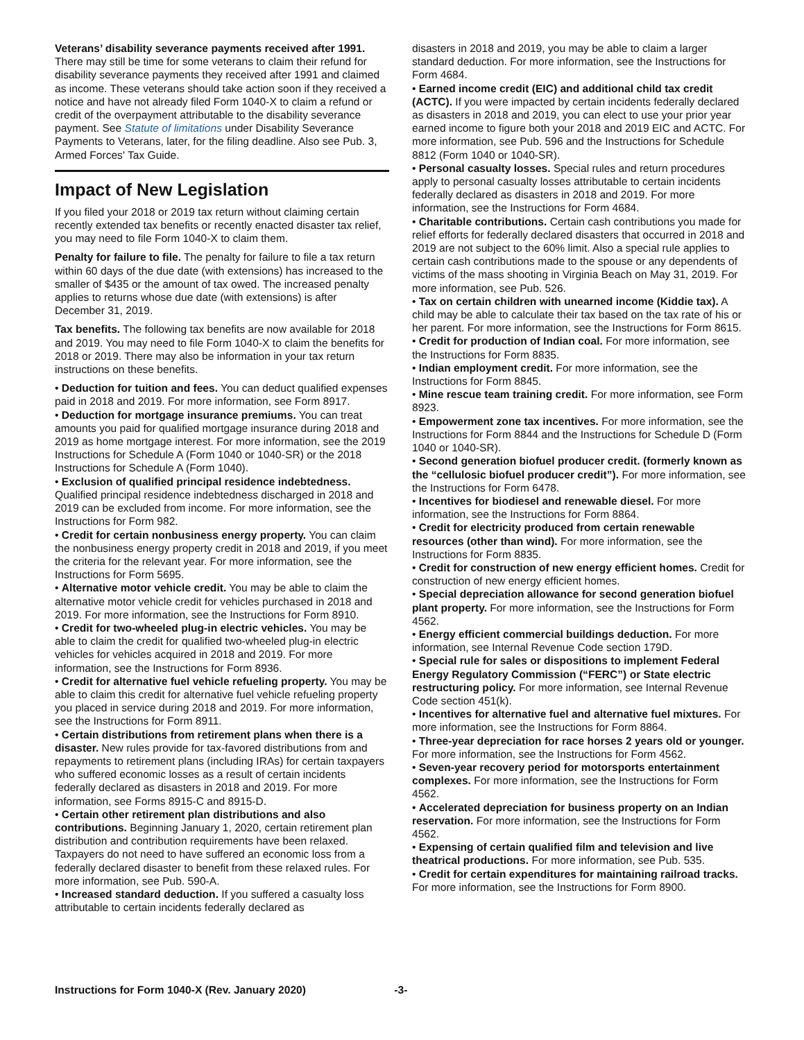Veterans’ disability severance payments received after 1991. There may still be time for some veterans to claim their refund for disability severance payments they received after 1991 and claimed as income. These veterans should take action soon if they received a notice and have not already filed Form 1040-X to claim a refund or credit of the overpayment attributable to the disability severance payment. See Statute of limitations under Disability Severance Payments to Veterans, later, for the filing deadline. Also see Pub. 3, Armed Forces' Tax Guide.
Impact of New Legislation
If you filed your 2018 or 2019 tax return without claiming certain recently extended tax benefits or recently enacted disaster tax relief, you may need to file Form 1040-X to claim them.
Penalty for failure to file. The penalty for failure to file a tax return within 60 days of the due date (with extensions) has increased to the smaller of $435 or the amount of tax owed. The increased penalty applies to returns whose due date (with extensions) is after December 31, 2019.
Tax benefits. The following tax benefits are now available for 2018 and 2019. You may need to file Form 1040-X to claim the benefits for 2018 or 2019. There may also be information in your tax return instructions on these benefits.
• Deduction for tuition and fees. You can deduct qualified expenses paid in 2018 and 2019. For more information, see Form 8917.
• Deduction for mortgage insurance premiums. You can treat amounts you paid for qualified mortgage insurance during 2018 and 2019 as home mortgage interest. For more information, see the 2019 Instructions for Schedule A (Form 1040 or 1040-SR) or the 2018 Instructions for Schedule A (Form 1040).
• Exclusion of qualified principal residence indebtedness. Qualified principal residence indebtedness discharged in 2018 and 2019 can be excluded from income. For more information, see the Instructions for Form 982.
• Credit for certain nonbusiness energy property. You can claim the nonbusiness energy property credit in 2018 and 2019, if you meet the criteria for the relevant year. For more information, see the Instructions for Form 5695.
• Alternative motor vehicle credit. You may be able to claim the alternative motor vehicle credit for vehicles purchased in 2018 and 2019. For more information, see the Instructions for Form 8910.
• Credit for two-wheeled plug-in electric vehicles. You may be able to claim the credit for qualified two-wheeled plug-in electric vehicles for vehicles acquired in 2018 and 2019. For more information, see the Instructions for Form 8936.
• Credit for alternative fuel vehicle refueling property. You may be able to claim this credit for alternative fuel vehicle refueling property you placed in service during 2018 and 2019. For more information, see the Instructions for Form 8911.
• Certain distributions from retirement plans when there is a disaster. New rules provide for tax-favored distributions from and repayments to retirement plans (including IRAs) for certain taxpayers who suffered economic losses as a result of certain incidents federally declared as disasters in 2018 and 2019. For more information, see Forms 8915-C and 8915-D.
• Certain other retirement plan distributions and also contributions. Beginning January 1, 2020, certain retirement plan distribution and contribution requirements have been relaxed. Taxpayers do not need to have suffered an economic loss from a federally declared disaster to benefit from these relaxed rules. For more information, see Pub. 590-A.
• Increased standard deduction. If you suffered a casualty loss attributable to certain incidents federally declared as
disasters in 2018 and 2019, you may be able to claim a larger standard deduction. For more information, see the Instructions for Form 4684.
• Earned income credit (EIC) and additional child tax credit (ACTC). If you were impacted by certain incidents federally declared as disasters in 2018 and 2019, you can elect to use your prior year earned income to figure both your 2018 and 2019 EIC and ACTC. For more information, see Pub. 596 and the Instructions for Schedule 8812 (Form 1040 or 1040-SR).
• Personal casualty losses. Special rules and return procedures apply to personal casualty losses attributable to certain incidents federally declared as disasters in 2018 and 2019. For more information, see the Instructions for Form 4684.
• Charitable contributions. Certain cash contributions you made for relief efforts for federally declared disasters that occurred in 2018 and 2019 are not subject to the 60% limit. Also a special rule applies to certain cash contributions made to the spouse or any dependents of victims of the mass shooting in Virginia Beach on May 31, 2019. For more information, see Pub. 526.
• Tax on certain children with unearned income (Kiddie tax). A child may be able to calculate their tax based on the tax rate of his or her parent. For more information, see the Instructions for Form 8615.
• Credit for production of Indian coal. For more information, see the Instructions for Form 8835.
• Indian employment credit. For more information, see the Instructions for Form 8845.
• Mine rescue team training credit. For more information, see Form 8923.
• Empowerment zone tax incentives. For more information, see the Instructions for Form 8844 and the Instructions for Schedule D (Form 1040 or 1040-SR).
• Second generation biofuel producer credit. (formerly known as the “cellulosic biofuel producer credit”). For more information, see the Instructions for Form 6478.
• Incentives for biodiesel and renewable diesel. For more information, see the Instructions for Form 8864.
• Credit for electricity produced from certain renewable resources (other than wind). For more information, see the Instructions for Form 8835.
• Credit for construction of new energy efficient homes. Credit for construction of new energy efficient homes.
• Special depreciation allowance for second generation biofuel plant property. For more information, see the Instructions for Form 4562.
• Energy efficient commercial buildings deduction. For more information, see Internal Revenue Code section 179D.
• Special rule for sales or dispositions to implement Federal Energy Regulatory Commission (“FERC”) or State electric restructuring policy. For more information, see Internal Revenue Code section 451(k).
• Incentives for alternative fuel and alternative fuel mixtures. For more information, see the Instructions for Form 8864.
• Three-year depreciation for race horses 2 years old or younger. For more information, see the Instructions for Form 4562.
• Seven-year recovery period for motorsports entertainment complexes. For more information, see the Instructions for Form 4562.
• Accelerated depreciation for business property on an Indian reservation. For more information, see the Instructions for Form 4562.
• Expensing of certain qualified film and television and live theatrical productions. For more information, see Pub. 535.
• Credit for certain expenditures for maintaining railroad tracks. For more information, see the Instructions for Form 8900.
Instructions for Form 1040-X (Rev. January 2020) -3-